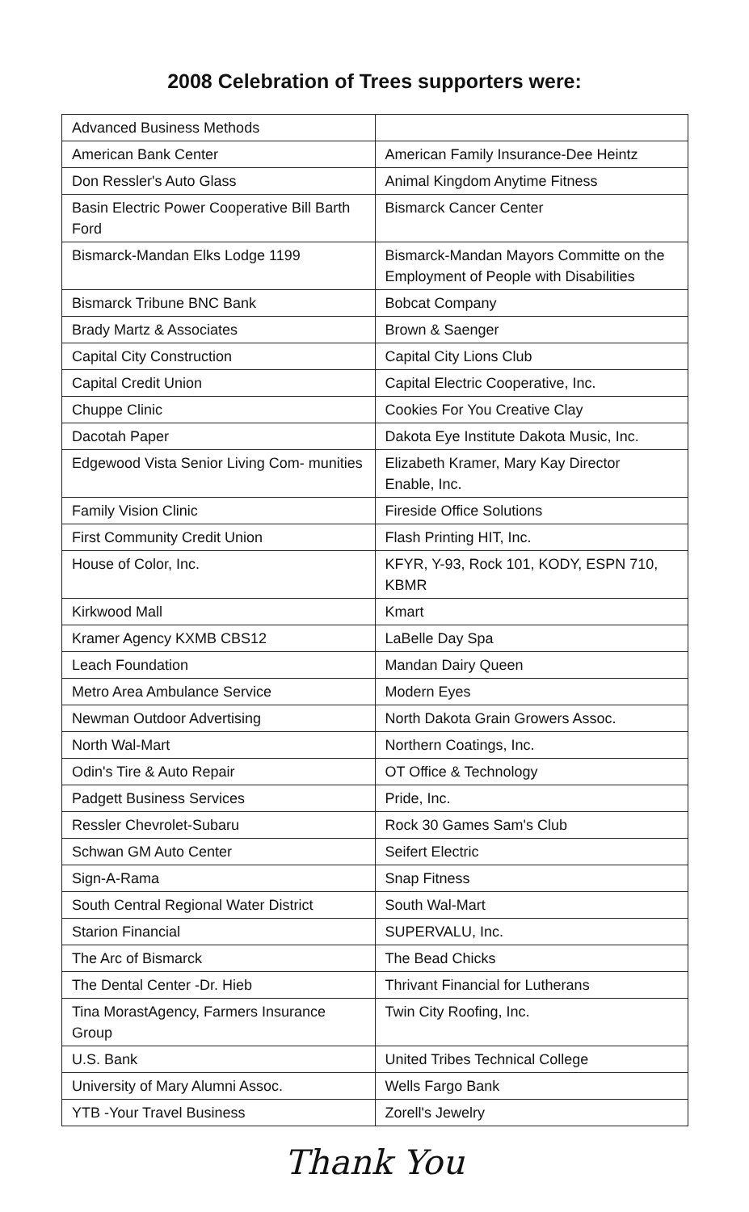2008 Celebration of Trees supporters were:
| Advanced Business Methods | |
| American Bank Center | American Family Insurance-Dee Heintz |
| Don Ressler's Auto Glass | Animal Kingdom Anytime Fitness |
| Basin Electric Power Cooperative Bill Barth Ford | Bismarck Cancer Center |
| Bismarck-Mandan Elks Lodge 1199 | Bismarck-Mandan Mayors Committe on the Employment of People with Disabilities |
| Bismarck Tribune BNC Bank | Bobcat Company |
| Brady Martz & Associates | Brown & Saenger |
| Capital City Construction | Capital City Lions Club |
| Capital Credit Union | Capital Electric Cooperative, Inc. |
| Chuppe Clinic | Cookies For You Creative Clay |
| Dacotah Paper | Dakota Eye Institute Dakota Music, Inc. |
| Edgewood Vista Senior Living Com- munities | Elizabeth Kramer, Mary Kay Director Enable, Inc. |
| Family Vision Clinic | Fireside Office Solutions |
| First Community Credit Union | Flash Printing HIT, Inc. |
| House of Color, Inc. | KFYR, Y-93, Rock 101, KODY, ESPN 710, KBMR |
| Kirkwood Mall | Kmart |
| Kramer Agency KXMB CBS12 | LaBelle Day Spa |
| Leach Foundation | Mandan Dairy Queen |
| Metro Area Ambulance Service | Modern Eyes |
| Newman Outdoor Advertising | North Dakota Grain Growers Assoc. |
| North Wal-Mart | Northern Coatings, Inc. |
| Odin's Tire & Auto Repair | OT Office & Technology |
| Padgett Business Services | Pride, Inc. |
| Ressler Chevrolet-Subaru | Rock 30 Games Sam's Club |
| Schwan GM Auto Center | Seifert Electric |
| Sign-A-Rama | Snap Fitness |
| South Central Regional Water District | South Wal-Mart |
| Starion Financial | SUPERVALU, Inc. |
| The Arc of Bismarck | The Bead Chicks |
| The Dental Center -Dr. Hieb | Thrivant Financial for Lutherans |
| Tina MorastAgency, Farmers Insurance Group | Twin City Roofing, Inc. |
| U.S. Bank | United Tribes Technical College |
| University of Mary Alumni Assoc. | Wells Fargo Bank |
| YTB -Your Travel Business | Zorell's Jewelry |
Thank You